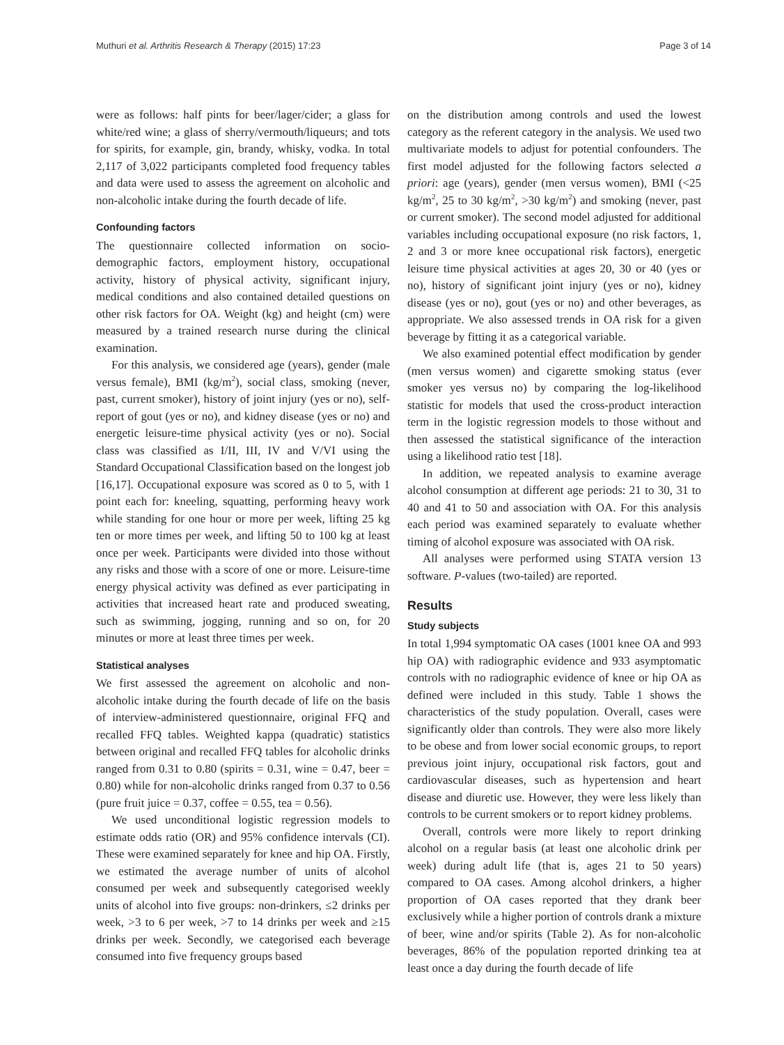Muthuri et al. Arthritis Research & Therapy (2015) 17:23 Page 3 of 14
were as follows: half pints for beer/lager/cider; a glass for white/red wine; a glass of sherry/vermouth/liqueurs; and tots for spirits, for example, gin, brandy, whisky, vodka. In total 2,117 of 3,022 participants completed food frequency tables and data were used to assess the agreement on alcoholic and non-alcoholic intake during the fourth decade of life.
Confounding factors
The questionnaire collected information on socio-demographic factors, employment history, occupational activity, history of physical activity, significant injury, medical conditions and also contained detailed questions on other risk factors for OA. Weight (kg) and height (cm) were measured by a trained research nurse during the clinical examination.
For this analysis, we considered age (years), gender (male versus female), BMI (kg/m<sup>2</sup>), social class, smoking (never, past, current smoker), history of joint injury (yes or no), self-report of gout (yes or no), and kidney disease (yes or no) and energetic leisure-time physical activity (yes or no). Social class was classified as I/II, III, IV and V/VI using the Standard Occupational Classification based on the longest job [16,17]. Occupational exposure was scored as 0 to 5, with 1 point each for: kneeling, squatting, performing heavy work while standing for one hour or more per week, lifting 25 kg ten or more times per week, and lifting 50 to 100 kg at least once per week. Participants were divided into those without any risks and those with a score of one or more. Leisure-time energy physical activity was defined as ever participating in activities that increased heart rate and produced sweating, such as swimming, jogging, running and so on, for 20 minutes or more at least three times per week.
Statistical analyses
We first assessed the agreement on alcoholic and non-alcoholic intake during the fourth decade of life on the basis of interview-administered questionnaire, original FFQ and recalled FFQ tables. Weighted kappa (quadratic) statistics between original and recalled FFQ tables for alcoholic drinks ranged from 0.31 to 0.80 (spirits = 0.31, wine = 0.47, beer = 0.80) while for non-alcoholic drinks ranged from 0.37 to 0.56 (pure fruit juice = 0.37, coffee = 0.55, tea = 0.56).
We used unconditional logistic regression models to estimate odds ratio (OR) and 95% confidence intervals (CI). These were examined separately for knee and hip OA. Firstly, we estimated the average number of units of alcohol consumed per week and subsequently categorised weekly units of alcohol into five groups: non-drinkers, ≤2 drinks per week, >3 to 6 per week, >7 to 14 drinks per week and ≥15 drinks per week. Secondly, we categorised each beverage consumed into five frequency groups based
on the distribution among controls and used the lowest category as the referent category in the analysis. We used two multivariate models to adjust for potential confounders. The first model adjusted for the following factors selected a priori: age (years), gender (men versus women), BMI (<25 kg/m<sup>2</sup>, 25 to 30 kg/m<sup>2</sup>, >30 kg/m<sup>2</sup>) and smoking (never, past or current smoker). The second model adjusted for additional variables including occupational exposure (no risk factors, 1, 2 and 3 or more knee occupational risk factors), energetic leisure time physical activities at ages 20, 30 or 40 (yes or no), history of significant joint injury (yes or no), kidney disease (yes or no), gout (yes or no) and other beverages, as appropriate. We also assessed trends in OA risk for a given beverage by fitting it as a categorical variable.
We also examined potential effect modification by gender (men versus women) and cigarette smoking status (ever smoker yes versus no) by comparing the log-likelihood statistic for models that used the cross-product interaction term in the logistic regression models to those without and then assessed the statistical significance of the interaction using a likelihood ratio test [18].
In addition, we repeated analysis to examine average alcohol consumption at different age periods: 21 to 30, 31 to 40 and 41 to 50 and association with OA. For this analysis each period was examined separately to evaluate whether timing of alcohol exposure was associated with OA risk.
All analyses were performed using STATA version 13 software. P-values (two-tailed) are reported.
Results
Study subjects
In total 1,994 symptomatic OA cases (1001 knee OA and 993 hip OA) with radiographic evidence and 933 asymptomatic controls with no radiographic evidence of knee or hip OA as defined were included in this study. Table 1 shows the characteristics of the study population. Overall, cases were significantly older than controls. They were also more likely to be obese and from lower social economic groups, to report previous joint injury, occupational risk factors, gout and cardiovascular diseases, such as hypertension and heart disease and diuretic use. However, they were less likely than controls to be current smokers or to report kidney problems.
Overall, controls were more likely to report drinking alcohol on a regular basis (at least one alcoholic drink per week) during adult life (that is, ages 21 to 50 years) compared to OA cases. Among alcohol drinkers, a higher proportion of OA cases reported that they drank beer exclusively while a higher portion of controls drank a mixture of beer, wine and/or spirits (Table 2). As for non-alcoholic beverages, 86% of the population reported drinking tea at least once a day during the fourth decade of life